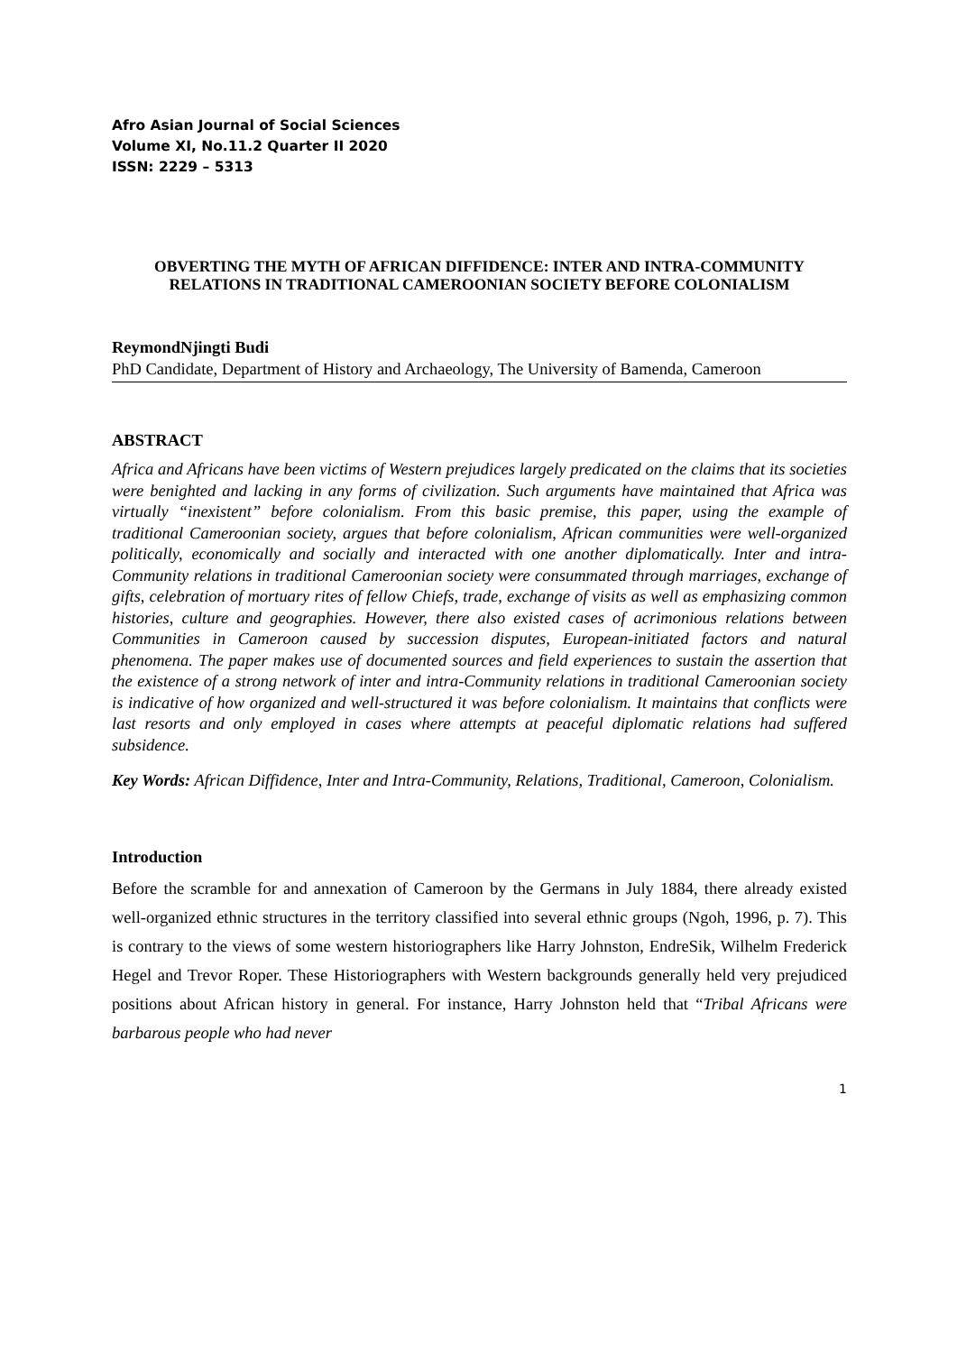Afro Asian Journal of Social Sciences
Volume XI, No.11.2 Quarter II 2020
ISSN: 2229 – 5313
OBVERTING THE MYTH OF AFRICAN DIFFIDENCE: INTER AND INTRA-COMMUNITY RELATIONS IN TRADITIONAL CAMEROONIAN SOCIETY BEFORE COLONIALISM
ReymondNjingti Budi
PhD Candidate, Department of History and Archaeology, The University of Bamenda, Cameroon
ABSTRACT
Africa and Africans have been victims of Western prejudices largely predicated on the claims that its societies were benighted and lacking in any forms of civilization. Such arguments have maintained that Africa was virtually “inexistent” before colonialism. From this basic premise, this paper, using the example of traditional Cameroonian society, argues that before colonialism, African communities were well-organized politically, economically and socially and interacted with one another diplomatically. Inter and intra-Community relations in traditional Cameroonian society were consummated through marriages, exchange of gifts, celebration of mortuary rites of fellow Chiefs, trade, exchange of visits as well as emphasizing common histories, culture and geographies. However, there also existed cases of acrimonious relations between Communities in Cameroon caused by succession disputes, European-initiated factors and natural phenomena. The paper makes use of documented sources and field experiences to sustain the assertion that the existence of a strong network of inter and intra-Community relations in traditional Cameroonian society is indicative of how organized and well-structured it was before colonialism. It maintains that conflicts were last resorts and only employed in cases where attempts at peaceful diplomatic relations had suffered subsidence.
Key Words: African Diffidence, Inter and Intra-Community, Relations, Traditional, Cameroon, Colonialism.
Introduction
Before the scramble for and annexation of Cameroon by the Germans in July 1884, there already existed well-organized ethnic structures in the territory classified into several ethnic groups (Ngoh, 1996, p. 7). This is contrary to the views of some western historiographers like Harry Johnston, EndreSik, Wilhelm Frederick Hegel and Trevor Roper. These Historiographers with Western backgrounds generally held very prejudiced positions about African history in general. For instance, Harry Johnston held that “Tribal Africans were barbarous people who had never
1